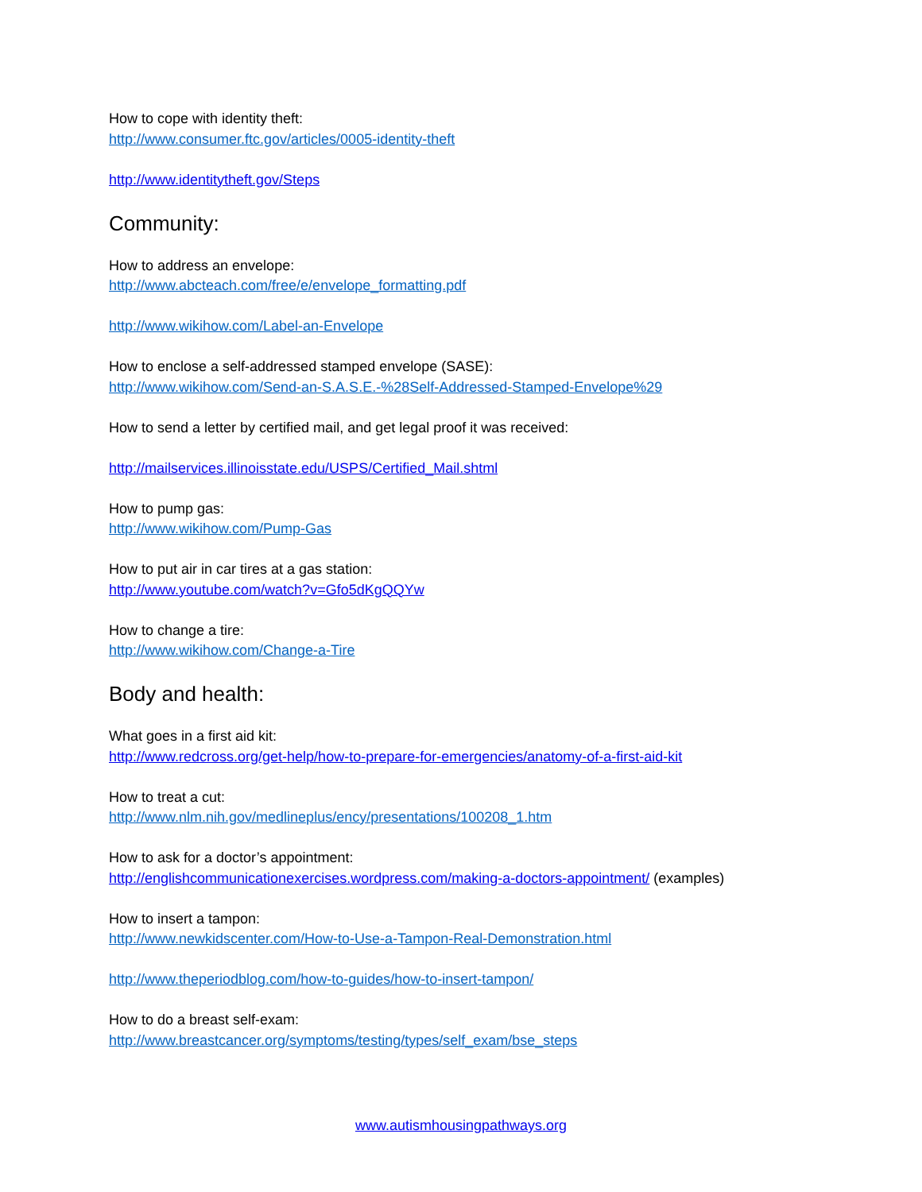How to cope with identity theft:
http://www.consumer.ftc.gov/articles/0005-identity-theft
http://www.identitytheft.gov/Steps
Community:
How to address an envelope:
http://www.abcteach.com/free/e/envelope_formatting.pdf
http://www.wikihow.com/Label-an-Envelope
How to enclose a self-addressed stamped envelope (SASE):
http://www.wikihow.com/Send-an-S.A.S.E.-%28Self-Addressed-Stamped-Envelope%29
How to send a letter by certified mail, and get legal proof it was received:
http://mailservices.illinoisstate.edu/USPS/Certified_Mail.shtml
How to pump gas:
http://www.wikihow.com/Pump-Gas
How to put air in car tires at a gas station:
http://www.youtube.com/watch?v=Gfo5dKgQQYw
How to change a tire:
http://www.wikihow.com/Change-a-Tire
Body and health:
What goes in a first aid kit:
http://www.redcross.org/get-help/how-to-prepare-for-emergencies/anatomy-of-a-first-aid-kit
How to treat a cut:
http://www.nlm.nih.gov/medlineplus/ency/presentations/100208_1.htm
How to ask for a doctor’s appointment:
http://englishcommunicationexercises.wordpress.com/making-a-doctors-appointment/ (examples)
How to insert a tampon:
http://www.newkidscenter.com/How-to-Use-a-Tampon-Real-Demonstration.html
http://www.theperiodblog.com/how-to-guides/how-to-insert-tampon/
How to do a breast self-exam:
http://www.breastcancer.org/symptoms/testing/types/self_exam/bse_steps
www.autismhousingpathways.org